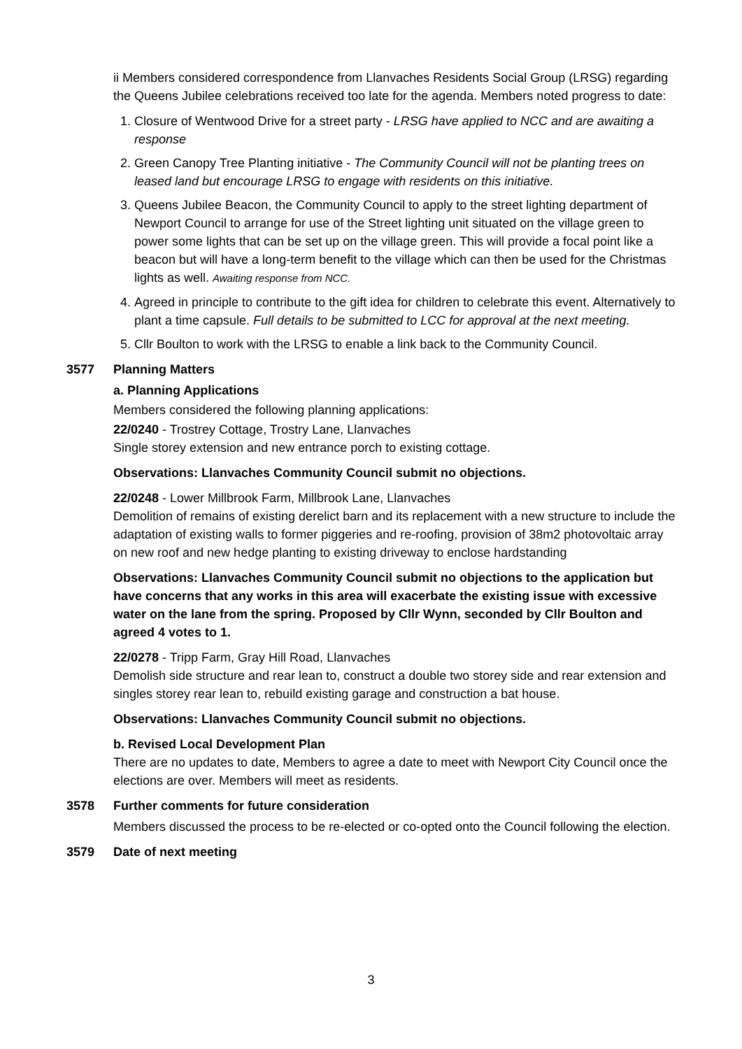ii Members considered correspondence from Llanvaches Residents Social Group (LRSG) regarding the Queens Jubilee celebrations received too late for the agenda. Members noted progress to date:
1. Closure of Wentwood Drive for a street party - LRSG have applied to NCC and are awaiting a response
2. Green Canopy Tree Planting initiative - The Community Council will not be planting trees on leased land but encourage LRSG to engage with residents on this initiative.
3. Queens Jubilee Beacon, the Community Council to apply to the street lighting department of Newport Council to arrange for use of the Street lighting unit situated on the village green to power some lights that can be set up on the village green. This will provide a focal point like a beacon but will have a long-term benefit to the village which can then be used for the Christmas lights as well. Awaiting response from NCC.
4. Agreed in principle to contribute to the gift idea for children to celebrate this event. Alternatively to plant a time capsule. Full details to be submitted to LCC for approval at the next meeting.
5. Cllr Boulton to work with the LRSG to enable a link back to the Community Council.
3577 Planning Matters
a. Planning Applications
Members considered the following planning applications:
22/0240 - Trostrey Cottage, Trostry Lane, Llanvaches
Single storey extension and new entrance porch to existing cottage.
Observations: Llanvaches Community Council submit no objections.
22/0248 - Lower Millbrook Farm, Millbrook Lane, Llanvaches
Demolition of remains of existing derelict barn and its replacement with a new structure to include the adaptation of existing walls to former piggeries and re-roofing, provision of 38m2 photovoltaic array on new roof and new hedge planting to existing driveway to enclose hardstanding
Observations: Llanvaches Community Council submit no objections to the application but have concerns that any works in this area will exacerbate the existing issue with excessive water on the lane from the spring. Proposed by Cllr Wynn, seconded by Cllr Boulton and agreed 4 votes to 1.
22/0278 - Tripp Farm, Gray Hill Road, Llanvaches
Demolish side structure and rear lean to, construct a double two storey side and rear extension and singles storey rear lean to, rebuild existing garage and construction a bat house.
Observations: Llanvaches Community Council submit no objections.
b. Revised Local Development Plan
There are no updates to date, Members to agree a date to meet with Newport City Council once the elections are over. Members will meet as residents.
3578 Further comments for future consideration
Members discussed the process to be re-elected or co-opted onto the Council following the election.
3579 Date of next meeting
3